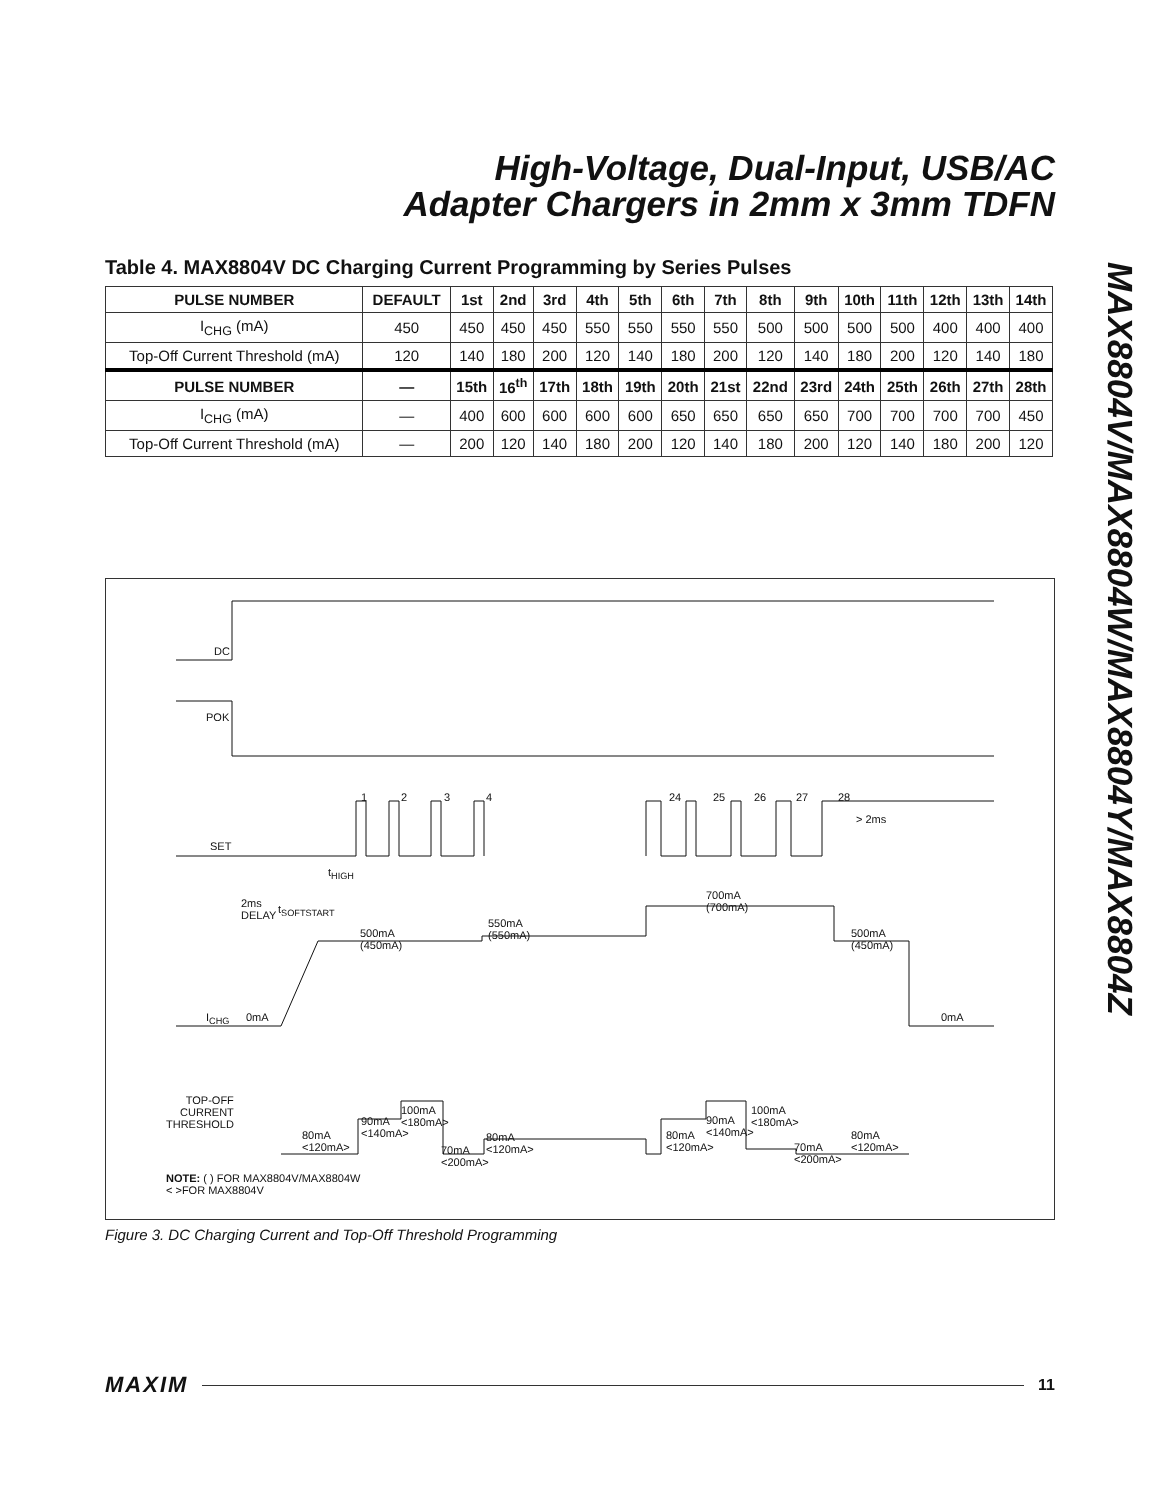High-Voltage, Dual-Input, USB/AC
Adapter Chargers in 2mm x 3mm TDFN
MAX8804V/MAX8804W/MAX8804Y/MAX8804Z
Table 4. MAX8804V DC Charging Current Programming by Series Pulses
| PULSE NUMBER | DEFAULT | 1st | 2nd | 3rd | 4th | 5th | 6th | 7th | 8th | 9th | 10th | 11th | 12th | 13th | 14th |
| --- | --- | --- | --- | --- | --- | --- | --- | --- | --- | --- | --- | --- | --- | --- | --- |
| I<sub>CHG</sub> (mA) | 450 | 450 | 450 | 450 | 550 | 550 | 550 | 550 | 500 | 500 | 500 | 500 | 400 | 400 | 400 |
| Top-Off Current Threshold (mA) | 120 | 140 | 180 | 200 | 120 | 140 | 180 | 200 | 120 | 140 | 180 | 200 | 120 | 140 | 180 |
| PULSE NUMBER | — | 15th | 16<sup>th</sup> | 17th | 18th | 19th | 20th | 21st | 22nd | 23rd | 24th | 25th | 26th | 27th | 28th |
| I<sub>CHG</sub> (mA) | — | 400 | 600 | 600 | 600 | 600 | 650 | 650 | 650 | 650 | 700 | 700 | 700 | 700 | 450 |
| Top-Off Current Threshold (mA) | — | 200 | 120 | 140 | 180 | 200 | 120 | 140 | 180 | 200 | 120 | 140 | 180 | 200 | 120 |
DC
POK
SET
I<sub>CHG</sub> 0mA 0mA
1 2 3 4 24 25 26 27 28
> 2ms
t<sub>HIGH</sub>
2ms
DELAY
t<sub>SOFTSTART</sub>
500mA
(450mA)
550mA
(550mA)
700mA
(700mA)
500mA
(450mA)
TOP-OFF
CURRENT
THRESHOLD
80mA
<120mA>
90mA
<140mA>
100mA
<180mA>
70mA
<200mA>
80mA
<120mA>
80mA
<120mA>
90mA
<140mA>
100mA
<180mA>
70mA
<200mA>
80mA
<120mA>
NOTE: ( ) FOR MAX8804V/MAX8804W
< >FOR MAX8804V
Figure 3. DC Charging Current and Top-Off Threshold Programming
MAXIM 11